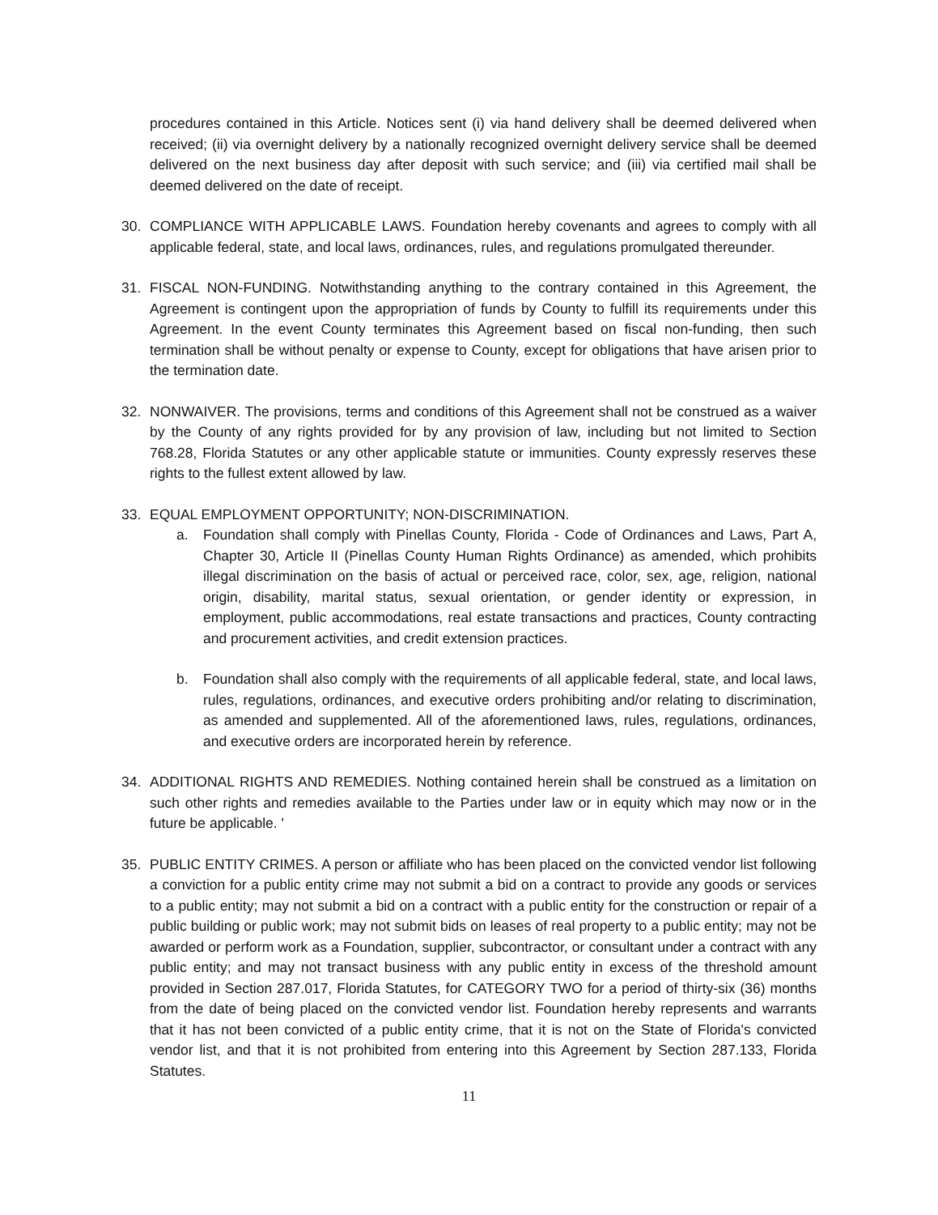procedures contained in this Article. Notices sent (i) via hand delivery shall be deemed delivered when received; (ii) via overnight delivery by a nationally recognized overnight delivery service shall be deemed delivered on the next business day after deposit with such service; and (iii) via certified mail shall be deemed delivered on the date of receipt.
30. COMPLIANCE WITH APPLICABLE LAWS. Foundation hereby covenants and agrees to comply with all applicable federal, state, and local laws, ordinances, rules, and regulations promulgated thereunder.
31. FISCAL NON-FUNDING. Notwithstanding anything to the contrary contained in this Agreement, the Agreement is contingent upon the appropriation of funds by County to fulfill its requirements under this Agreement. In the event County terminates this Agreement based on fiscal non-funding, then such termination shall be without penalty or expense to County, except for obligations that have arisen prior to the termination date.
32. NONWAIVER. The provisions, terms and conditions of this Agreement shall not be construed as a waiver by the County of any rights provided for by any provision of law, including but not limited to Section 768.28, Florida Statutes or any other applicable statute or immunities. County expressly reserves these rights to the fullest extent allowed by law.
33. EQUAL EMPLOYMENT OPPORTUNITY; NON-DISCRIMINATION.
a. Foundation shall comply with Pinellas County, Florida - Code of Ordinances and Laws, Part A, Chapter 30, Article II (Pinellas County Human Rights Ordinance) as amended, which prohibits illegal discrimination on the basis of actual or perceived race, color, sex, age, religion, national origin, disability, marital status, sexual orientation, or gender identity or expression, in employment, public accommodations, real estate transactions and practices, County contracting and procurement activities, and credit extension practices.
b. Foundation shall also comply with the requirements of all applicable federal, state, and local laws, rules, regulations, ordinances, and executive orders prohibiting and/or relating to discrimination, as amended and supplemented. All of the aforementioned laws, rules, regulations, ordinances, and executive orders are incorporated herein by reference.
34. ADDITIONAL RIGHTS AND REMEDIES. Nothing contained herein shall be construed as a limitation on such other rights and remedies available to the Parties under law or in equity which may now or in the future be applicable. '
35. PUBLIC ENTITY CRIMES. A person or affiliate who has been placed on the convicted vendor list following a conviction for a public entity crime may not submit a bid on a contract to provide any goods or services to a public entity; may not submit a bid on a contract with a public entity for the construction or repair of a public building or public work; may not submit bids on leases of real property to a public entity; may not be awarded or perform work as a Foundation, supplier, subcontractor, or consultant under a contract with any public entity; and may not transact business with any public entity in excess of the threshold amount provided in Section 287.017, Florida Statutes, for CATEGORY TWO for a period of thirty-six (36) months from the date of being placed on the convicted vendor list. Foundation hereby represents and warrants that it has not been convicted of a public entity crime, that it is not on the State of Florida's convicted vendor list, and that it is not prohibited from entering into this Agreement by Section 287.133, Florida Statutes.
11